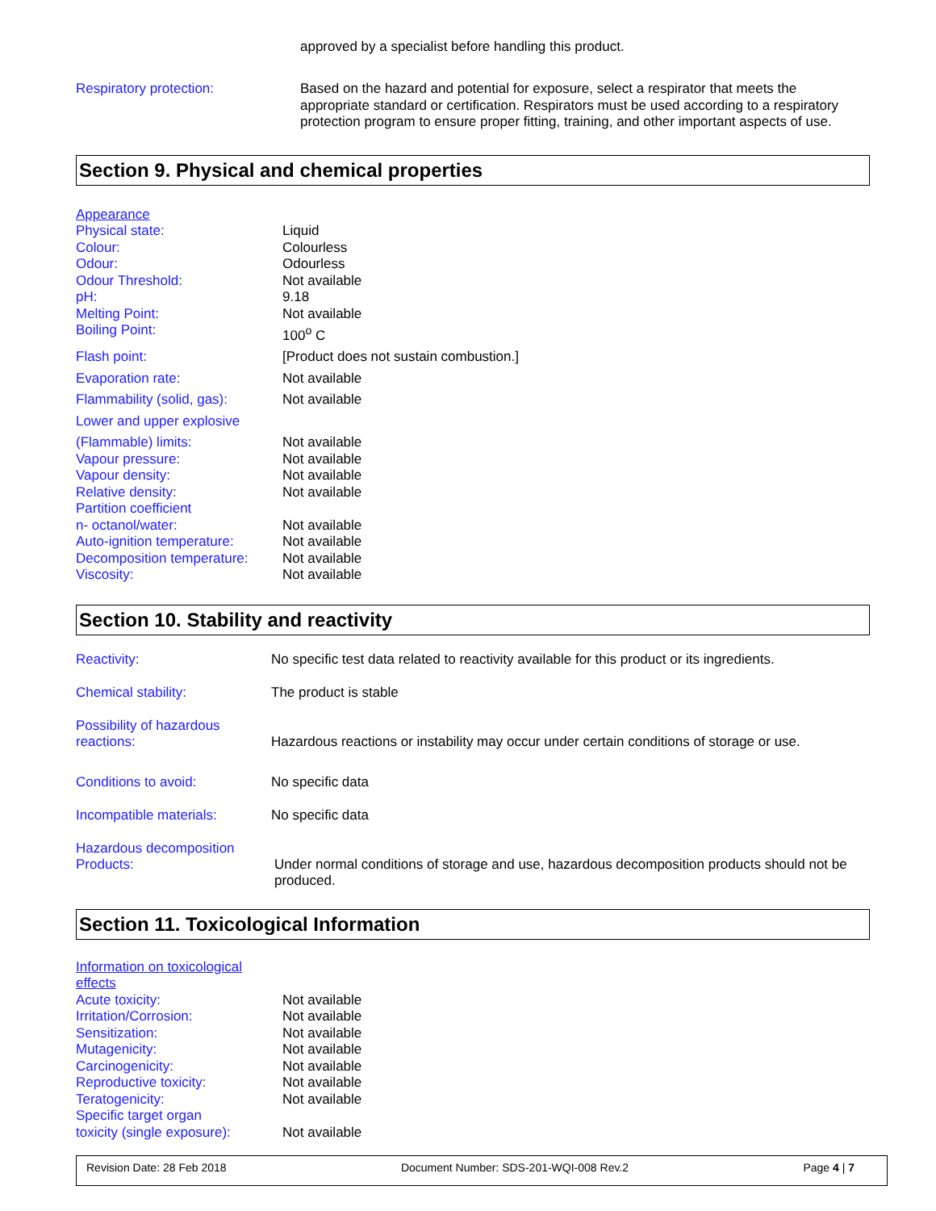approved by a specialist before handling this product.
Respiratory protection:
Based on the hazard and potential for exposure, select a respirator that meets the appropriate standard or certification. Respirators must be used according to a respiratory protection program to ensure proper fitting, training, and other important aspects of use.
Section 9. Physical and chemical properties
| Appearance | |
| Physical state: | Liquid |
| Colour: | Colourless |
| Odour: | Odourless |
| Odour Threshold: | Not available |
| pH: | 9.18 |
| Melting Point: | Not available |
| Boiling Point: | 100<sup>o</sup> C |
| Flash point: | [Product does not sustain combustion.] |
| Evaporation rate: | Not available |
| Flammability (solid, gas): | Not available |
| Lower and upper explosive | |
| (Flammable) limits: | Not available |
| Vapour pressure: | Not available |
| Vapour density: | Not available |
| Relative density: | Not available |
| Partition coefficient | |
| n- octanol/water: | Not available |
| Auto-ignition temperature: | Not available |
| Decomposition temperature: | Not available |
| Viscosity: | Not available |
Section 10. Stability and reactivity
| Reactivity: | No specific test data related to reactivity available for this product or its ingredients. |
| Chemical stability: | The product is stable |
| Possibility of hazardous reactions: | Hazardous reactions or instability may occur under certain conditions of storage or use. |
| Conditions to avoid: | No specific data |
| Incompatible materials: | No specific data |
| Hazardous decomposition Products: | Under normal conditions of storage and use, hazardous decomposition products should not be produced. |
Section 11. Toxicological Information
| Information on toxicological effects | |
| Acute toxicity: | Not available |
| Irritation/Corrosion: | Not available |
| Sensitization: | Not available |
| Mutagenicity: | Not available |
| Carcinogenicity: | Not available |
| Reproductive toxicity: | Not available |
| Teratogenicity: | Not available |
| Specific target organ | |
| toxicity (single exposure): | Not available |
Revision Date: 28 Feb 2018 Document Number: SDS-201-WQI-008 Rev.2 Page 4 | 7